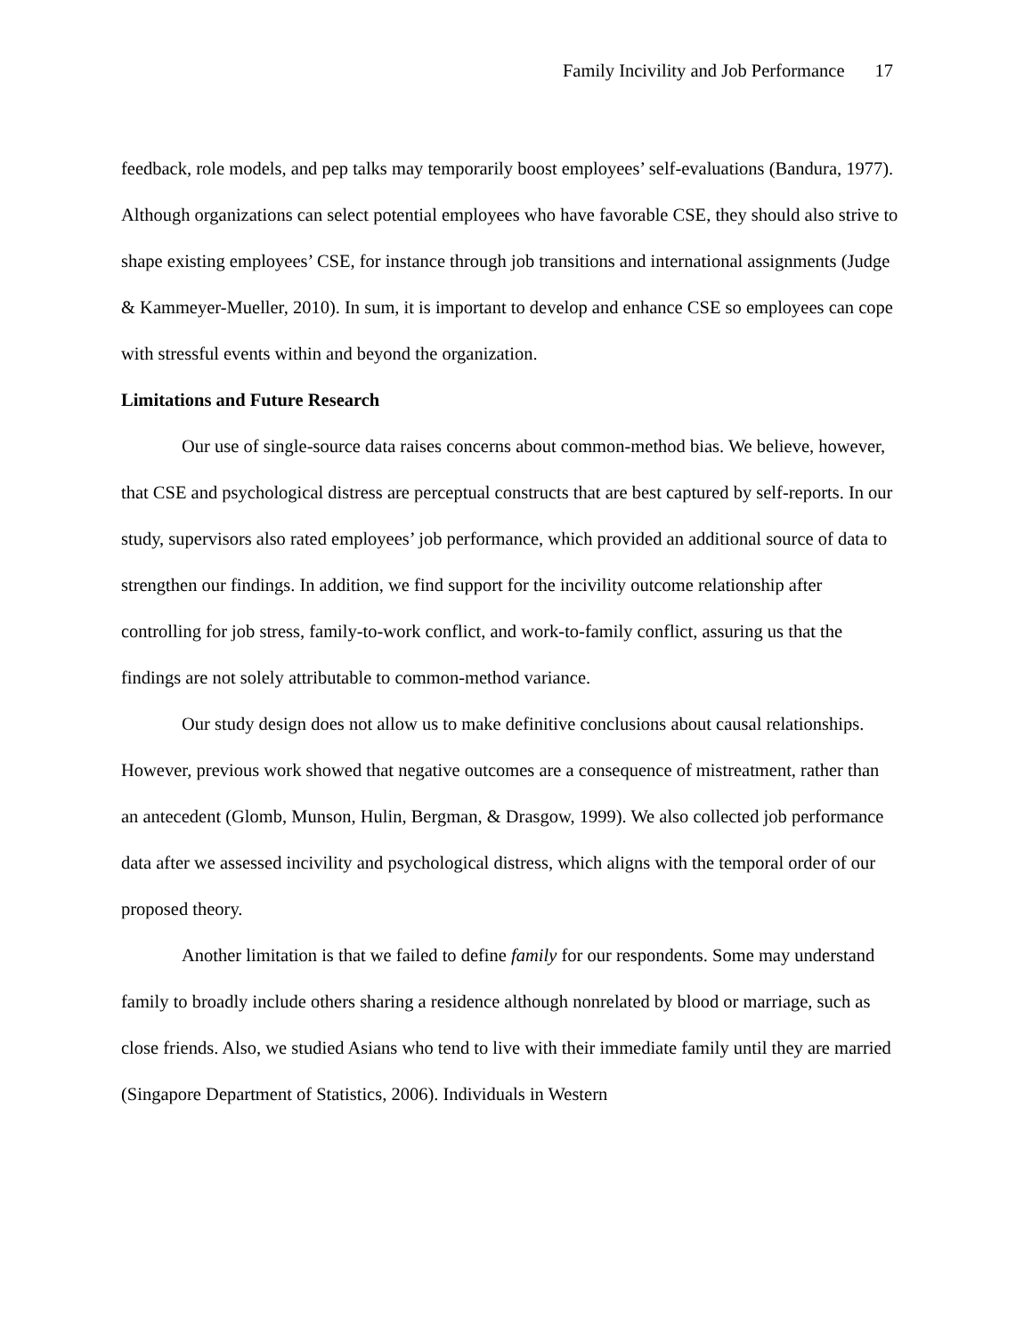Family Incivility and Job Performance 17
feedback, role models, and pep talks may temporarily boost employees’ self-evaluations (Bandura, 1977). Although organizations can select potential employees who have favorable CSE, they should also strive to shape existing employees’ CSE, for instance through job transitions and international assignments (Judge & Kammeyer-Mueller, 2010). In sum, it is important to develop and enhance CSE so employees can cope with stressful events within and beyond the organization.
Limitations and Future Research
Our use of single-source data raises concerns about common-method bias. We believe, however, that CSE and psychological distress are perceptual constructs that are best captured by self-reports. In our study, supervisors also rated employees’ job performance, which provided an additional source of data to strengthen our findings. In addition, we find support for the incivility outcome relationship after controlling for job stress, family-to-work conflict, and work-to-family conflict, assuring us that the findings are not solely attributable to common-method variance.
Our study design does not allow us to make definitive conclusions about causal relationships. However, previous work showed that negative outcomes are a consequence of mistreatment, rather than an antecedent (Glomb, Munson, Hulin, Bergman, & Drasgow, 1999). We also collected job performance data after we assessed incivility and psychological distress, which aligns with the temporal order of our proposed theory.
Another limitation is that we failed to define family for our respondents. Some may understand family to broadly include others sharing a residence although nonrelated by blood or marriage, such as close friends. Also, we studied Asians who tend to live with their immediate family until they are married (Singapore Department of Statistics, 2006). Individuals in Western